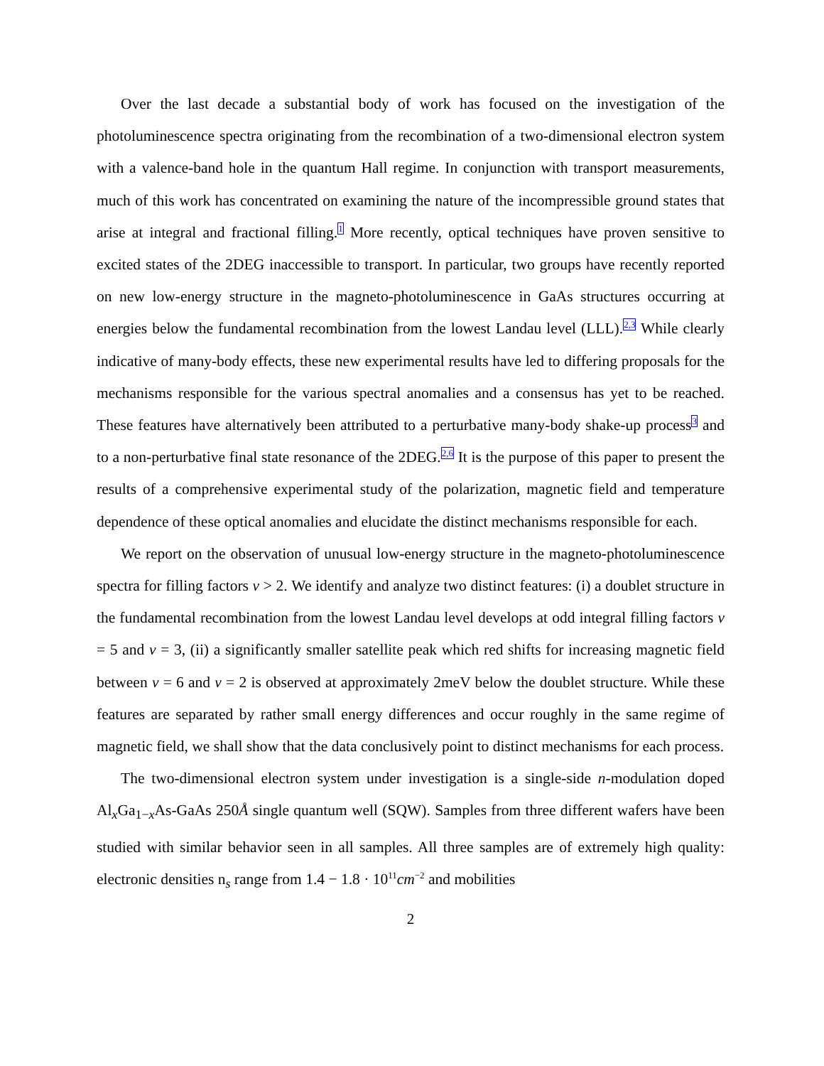Over the last decade a substantial body of work has focused on the investigation of the photoluminescence spectra originating from the recombination of a two-dimensional electron system with a valence-band hole in the quantum Hall regime. In conjunction with transport measurements, much of this work has concentrated on examining the nature of the incompressible ground states that arise at integral and fractional filling.<sup>1</sup> More recently, optical techniques have proven sensitive to excited states of the 2DEG inaccessible to transport. In particular, two groups have recently reported on new low-energy structure in the magneto-photoluminescence in GaAs structures occurring at energies below the fundamental recombination from the lowest Landau level (LLL).<sup>2,3</sup> While clearly indicative of many-body effects, these new experimental results have led to differing proposals for the mechanisms responsible for the various spectral anomalies and a consensus has yet to be reached. These features have alternatively been attributed to a perturbative many-body shake-up process<sup>3</sup> and to a non-perturbative final state resonance of the 2DEG.<sup>2,6</sup> It is the purpose of this paper to present the results of a comprehensive experimental study of the polarization, magnetic field and temperature dependence of these optical anomalies and elucidate the distinct mechanisms responsible for each.
We report on the observation of unusual low-energy structure in the magneto-photoluminescence spectra for filling factors ν > 2. We identify and analyze two distinct features: (i) a doublet structure in the fundamental recombination from the lowest Landau level develops at odd integral filling factors ν = 5 and ν = 3, (ii) a significantly smaller satellite peak which red shifts for increasing magnetic field between ν = 6 and ν = 2 is observed at approximately 2meV below the doublet structure. While these features are separated by rather small energy differences and occur roughly in the same regime of magnetic field, we shall show that the data conclusively point to distinct mechanisms for each process.
The two-dimensional electron system under investigation is a single-side n-modulation doped Al<sub>x</sub>Ga<sub>1−x</sub>As-GaAs 250Å single quantum well (SQW). Samples from three different wafers have been studied with similar behavior seen in all samples. All three samples are of extremely high quality: electronic densities n<sub>s</sub> range from 1.4 − 1.8 · 10<sup>11</sup>cm<sup>−2</sup> and mobilities
2